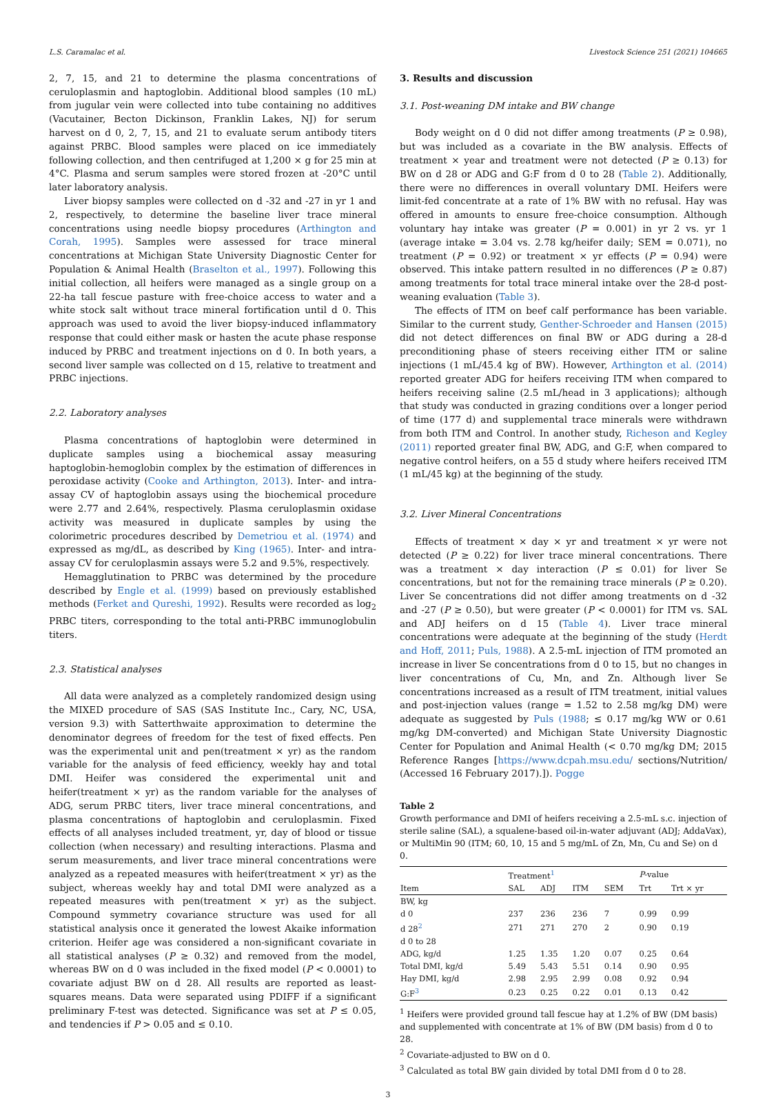L.S. Caramalac et al. Livestock Science 251 (2021) 104665
2, 7, 15, and 21 to determine the plasma concentrations of ceruloplasmin and haptoglobin. Additional blood samples (10 mL) from jugular vein were collected into tube containing no additives (Vacutainer, Becton Dickinson, Franklin Lakes, NJ) for serum harvest on d 0, 2, 7, 15, and 21 to evaluate serum antibody titers against PRBC. Blood samples were placed on ice immediately following collection, and then centrifuged at 1,200 × g for 25 min at 4°C. Plasma and serum samples were stored frozen at -20°C until later laboratory analysis.
Liver biopsy samples were collected on d -32 and -27 in yr 1 and 2, respectively, to determine the baseline liver trace mineral concentrations using needle biopsy procedures (Arthington and Corah, 1995). Samples were assessed for trace mineral concentrations at Michigan State University Diagnostic Center for Population & Animal Health (Braselton et al., 1997). Following this initial collection, all heifers were managed as a single group on a 22-ha tall fescue pasture with free-choice access to water and a white stock salt without trace mineral fortification until d 0. This approach was used to avoid the liver biopsy-induced inflammatory response that could either mask or hasten the acute phase response induced by PRBC and treatment injections on d 0. In both years, a second liver sample was collected on d 15, relative to treatment and PRBC injections.
2.2. Laboratory analyses
Plasma concentrations of haptoglobin were determined in duplicate samples using a biochemical assay measuring haptoglobin-hemoglobin complex by the estimation of differences in peroxidase activity (Cooke and Arthington, 2013). Inter- and intra-assay CV of haptoglobin assays using the biochemical procedure were 2.77 and 2.64%, respectively. Plasma ceruloplasmin oxidase activity was measured in duplicate samples by using the colorimetric procedures described by Demetriou et al. (1974) and expressed as mg/dL, as described by King (1965). Inter- and intra-assay CV for ceruloplasmin assays were 5.2 and 9.5%, respectively.
Hemagglutination to PRBC was determined by the procedure described by Engle et al. (1999) based on previously established methods (Ferket and Qureshi, 1992). Results were recorded as log<sub>2</sub> PRBC titers, corresponding to the total anti-PRBC immunoglobulin titers.
2.3. Statistical analyses
All data were analyzed as a completely randomized design using the MIXED procedure of SAS (SAS Institute Inc., Cary, NC, USA, version 9.3) with Satterthwaite approximation to determine the denominator degrees of freedom for the test of fixed effects. Pen was the experimental unit and pen(treatment × yr) as the random variable for the analysis of feed efficiency, weekly hay and total DMI. Heifer was considered the experimental unit and heifer(treatment × yr) as the random variable for the analyses of ADG, serum PRBC titers, liver trace mineral concentrations, and plasma concentrations of haptoglobin and ceruloplasmin. Fixed effects of all analyses included treatment, yr, day of blood or tissue collection (when necessary) and resulting interactions. Plasma and serum measurements, and liver trace mineral concentrations were analyzed as a repeated measures with heifer(treatment × yr) as the subject, whereas weekly hay and total DMI were analyzed as a repeated measures with pen(treatment × yr) as the subject. Compound symmetry covariance structure was used for all statistical analysis once it generated the lowest Akaike information criterion. Heifer age was considered a non-significant covariate in all statistical analyses (P ≥ 0.32) and removed from the model, whereas BW on d 0 was included in the fixed model (P < 0.0001) to covariate adjust BW on d 28. All results are reported as least-squares means. Data were separated using PDIFF if a significant preliminary F-test was detected. Significance was set at P ≤ 0.05, and tendencies if P > 0.05 and ≤ 0.10.
3. Results and discussion
3.1. Post-weaning DM intake and BW change
Body weight on d 0 did not differ among treatments (P ≥ 0.98), but was included as a covariate in the BW analysis. Effects of treatment × year and treatment were not detected (P ≥ 0.13) for BW on d 28 or ADG and G:F from d 0 to 28 (Table 2). Additionally, there were no differences in overall voluntary DMI. Heifers were limit-fed concentrate at a rate of 1% BW with no refusal. Hay was offered in amounts to ensure free-choice consumption. Although voluntary hay intake was greater (P = 0.001) in yr 2 vs. yr 1 (average intake = 3.04 vs. 2.78 kg/heifer daily; SEM = 0.071), no treatment (P = 0.92) or treatment × yr effects (P = 0.94) were observed. This intake pattern resulted in no differences (P ≥ 0.87) among treatments for total trace mineral intake over the 28-d post-weaning evaluation (Table 3).
The effects of ITM on beef calf performance has been variable. Similar to the current study, Genther-Schroeder and Hansen (2015) did not detect differences on final BW or ADG during a 28-d preconditioning phase of steers receiving either ITM or saline injections (1 mL/45.4 kg of BW). However, Arthington et al. (2014) reported greater ADG for heifers receiving ITM when compared to heifers receiving saline (2.5 mL/head in 3 applications); although that study was conducted in grazing conditions over a longer period of time (177 d) and supplemental trace minerals were withdrawn from both ITM and Control. In another study, Richeson and Kegley (2011) reported greater final BW, ADG, and G:F, when compared to negative control heifers, on a 55 d study where heifers received ITM (1 mL/45 kg) at the beginning of the study.
3.2. Liver Mineral Concentrations
Effects of treatment × day × yr and treatment × yr were not detected (P ≥ 0.22) for liver trace mineral concentrations. There was a treatment × day interaction (P ≤ 0.01) for liver Se concentrations, but not for the remaining trace minerals (P ≥ 0.20). Liver Se concentrations did not differ among treatments on d -32 and -27 (P ≥ 0.50), but were greater (P < 0.0001) for ITM vs. SAL and ADJ heifers on d 15 (Table 4). Liver trace mineral concentrations were adequate at the beginning of the study (Herdt and Hoff, 2011; Puls, 1988). A 2.5-mL injection of ITM promoted an increase in liver Se concentrations from d 0 to 15, but no changes in liver concentrations of Cu, Mn, and Zn. Although liver Se concentrations increased as a result of ITM treatment, initial values and post-injection values (range = 1.52 to 2.58 mg/kg DM) were adequate as suggested by Puls (1988; ≤ 0.17 mg/kg WW or 0.61 mg/kg DM-converted) and Michigan State University Diagnostic Center for Population and Animal Health (< 0.70 mg/kg DM; 2015 Reference Ranges [https://www.dcpah.msu.edu/ sections/Nutrition/ (Accessed 16 February 2017).]). Pogge
Table 2
Growth performance and DMI of heifers receiving a 2.5-mL s.c. injection of sterile saline (SAL), a squalene-based oil-in-water adjuvant (ADJ; AddaVax), or MultiMin 90 (ITM; 60, 10, 15 and 5 mg/mL of Zn, Mn, Cu and Se) on d 0.
| | Treatment<sup>1</sup> | | | | P -value | |
| --- | --- | --- | --- | --- | --- | --- |
| Item | SAL | ADJ | ITM | SEM | Trt | Trt × yr |
| BW, kg | | | | | | |
| d 0 | 237 | 236 | 236 | 7 | 0.99 | 0.99 |
| d 28<sup>2</sup> | 271 | 271 | 270 | 2 | 0.90 | 0.19 |
| d 0 to 28 | | | | | | |
| ADG, kg/d | 1.25 | 1.35 | 1.20 | 0.07 | 0.25 | 0.64 |
| Total DMI, kg/d | 5.49 | 5.43 | 5.51 | 0.14 | 0.90 | 0.95 |
| Hay DMI, kg/d | 2.98 | 2.95 | 2.99 | 0.08 | 0.92 | 0.94 |
| G:F<sup>3</sup> | 0.23 | 0.25 | 0.22 | 0.01 | 0.13 | 0.42 |
<sup>1</sup> Heifers were provided ground tall fescue hay at 1.2% of BW (DM basis) and supplemented with concentrate at 1% of BW (DM basis) from d 0 to 28.
<sup>2</sup> Covariate-adjusted to BW on d 0.
<sup>3</sup> Calculated as total BW gain divided by total DMI from d 0 to 28.
3